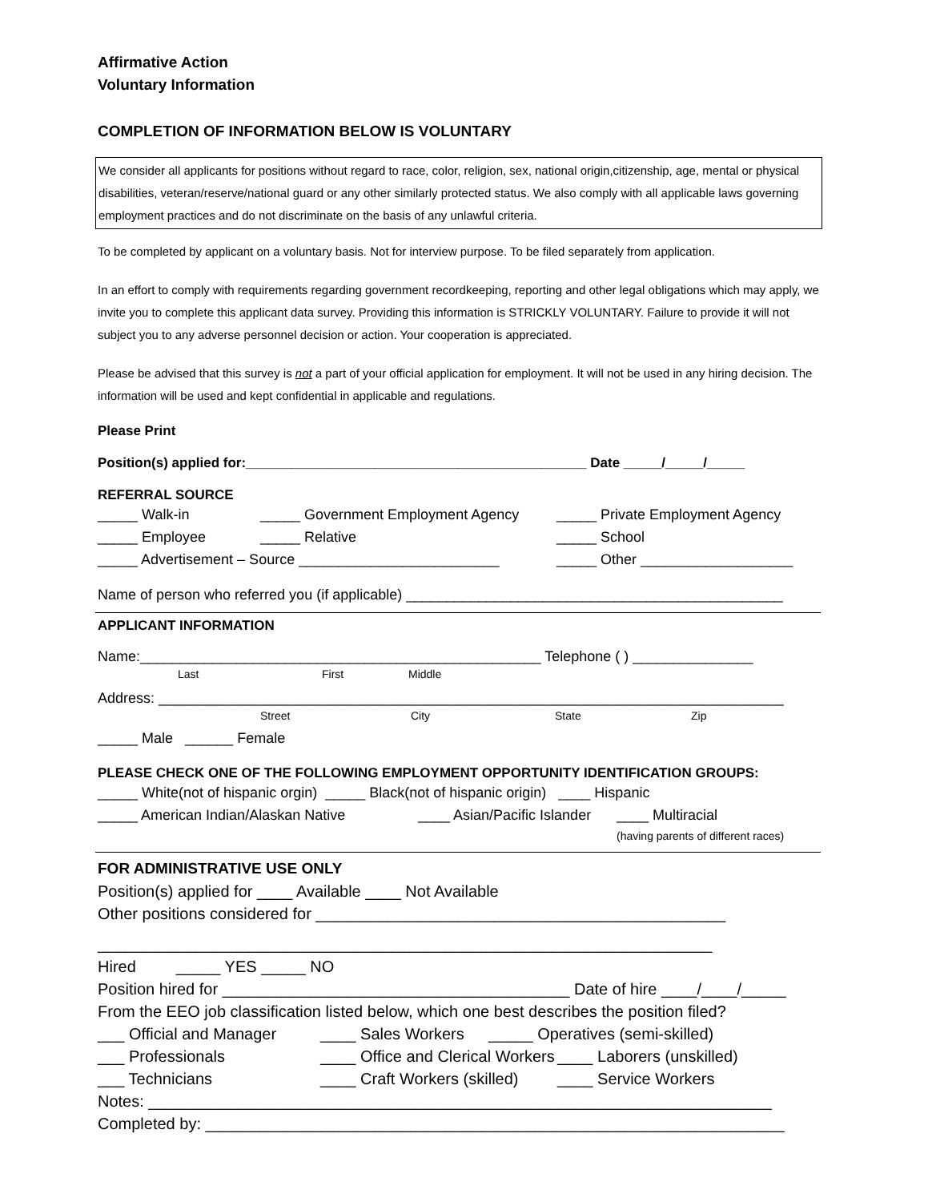Affirmative Action
Voluntary Information
COMPLETION OF INFORMATION BELOW IS VOLUNTARY
We consider all applicants for positions without regard to race, color, religion, sex, national origin,citizenship, age, mental or physical disabilities, veteran/reserve/national guard or any other similarly protected status. We also comply with all applicable laws governing employment practices and do not discriminate on the basis of any unlawful criteria.
To be completed by applicant on a voluntary basis. Not for interview purpose. To be filed separately from application.
In an effort to comply with requirements regarding government recordkeeping, reporting and other legal obligations which may apply, we invite you to complete this applicant data survey. Providing this information is STRICKLY VOLUNTARY. Failure to provide it will not subject you to any adverse personnel decision or action. Your cooperation is appreciated.
Please be advised that this survey is not a part of your official application for employment. It will not be used in any hiring decision. The information will be used and kept confidential in applicable and regulations.
Please Print
Position(s) applied for:_____________________________________________ Date _____/_____/_____
REFERRAL SOURCE
_____ Walk-in _____ Government Employment Agency _____ Private Employment Agency
_____ Employee _____ Relative _____ School
_____ Advertisement – Source _________________________ _____ Other ___________________
Name of person who referred you (if applicable) _______________________________________________
APPLICANT INFORMATION
Name:__________________________________________________ Telephone ( ) _______________
Last First Middle
Address: ______________________________________________________________________________
Street City State Zip
_____ Male ______ Female
PLEASE CHECK ONE OF THE FOLLOWING EMPLOYMENT OPPORTUNITY IDENTIFICATION GROUPS:
_____ White(not of hispanic orgin) _____ Black(not of hispanic origin) ____ Hispanic
_____ American Indian/Alaskan Native ____ Asian/Pacific Islander ____ Multiracial
(having parents of different races)
FOR ADMINISTRATIVE USE ONLY
Position(s) applied for ____ Available ____ Not Available
Other positions considered for ______________________________________________
_____________________________________________________________________
Hired _____ YES _____ NO
Position hired for _______________________________________ Date of hire ____/____/_____
From the EEO job classification listed below, which one best describes the position filed?
___ Official and Manager ____ Sales Workers _____ Operatives (semi-skilled)
___ Professionals ____ Office and Clerical Workers ____ Laborers (unskilled)
___ Technicians ____ Craft Workers (skilled) ____ Service Workers
Notes: ______________________________________________________________________
Completed by: _________________________________________________________________